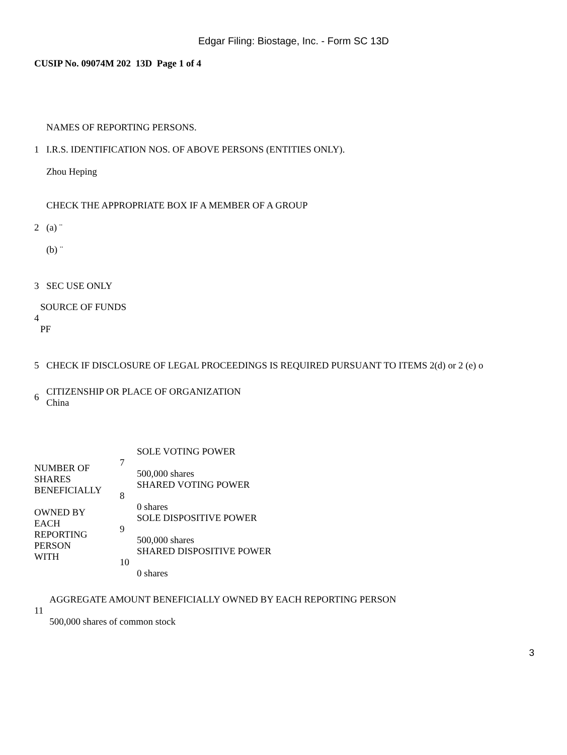Edgar Filing: Biostage, Inc. - Form SC 13D
CUSIP No. 09074M 202 13D Page 1 of 4
| 1 | NAMES OF REPORTING PERSONS. I.R.S. IDENTIFICATION NOS. OF ABOVE PERSONS (ENTITIES ONLY). Zhou Heping |
| 2 | CHECK THE APPROPRIATE BOX IF A MEMBER OF A GROUP (a) ¨ (b) ¨ |
| 3 | SEC USE ONLY |
| 4 | SOURCE OF FUNDS PF |
| 5 | CHECK IF DISCLOSURE OF LEGAL PROCEEDINGS IS REQUIRED PURSUANT TO ITEMS 2(d) or 2 (e) o |
| 6 | CITIZENSHIP OR PLACE OF ORGANIZATION China |
| NUMBER OF SHARES BENEFICIALLY OWNED BY EACH REPORTING PERSON WITH | 7 | SOLE VOTING POWER 500,000 shares |
| | 8 | SHARED VOTING POWER 0 shares |
| | 9 | SOLE DISPOSITIVE POWER 500,000 shares |
| | 10 | SHARED DISPOSITIVE POWER 0 shares |
| 11 | AGGREGATE AMOUNT BENEFICIALLY OWNED BY EACH REPORTING PERSON 500,000 shares of common stock |
3